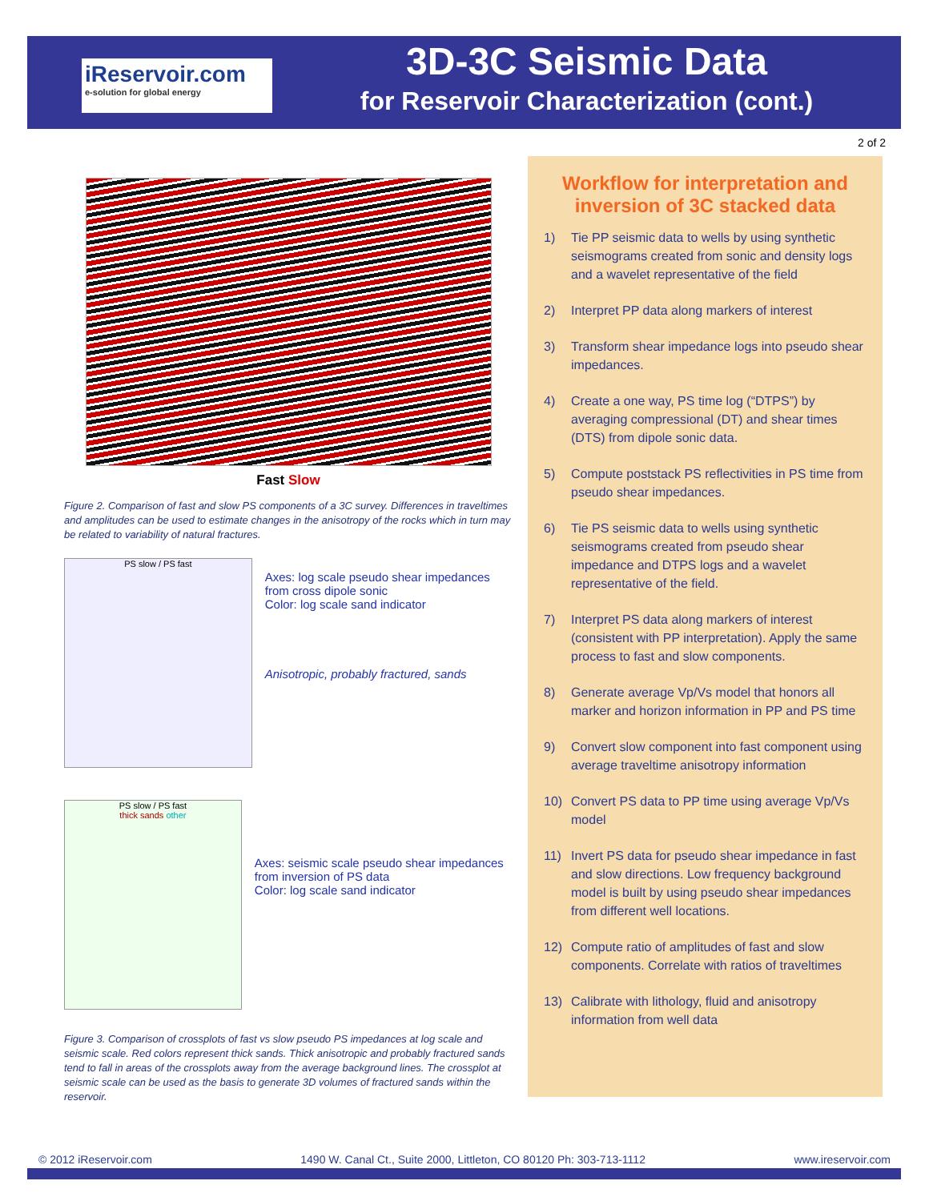iReservoir.com
e-solution for global energy
3D-3C Seismic Data
for Reservoir Characterization (cont.)
2 of 2
Fast Slow
Figure 2. Comparison of fast and slow PS components of a 3C survey. Differences in traveltimes and amplitudes can be used to estimate changes in the anisotropy of the rocks which in turn may be related to variability of natural fractures.
PS slow / PS fast
Axes: log scale pseudo shear impedances from cross dipole sonic
Color: log scale sand indicator
Anisotropic, probably fractured, sands
PS slow / PS fast
thick sands other
Axes: seismic scale pseudo shear impedances from inversion of PS data
Color: log scale sand indicator
Figure 3. Comparison of crossplots of fast vs slow pseudo PS impedances at log scale and seismic scale. Red colors represent thick sands. Thick anisotropic and probably fractured sands tend to fall in areas of the crossplots away from the average background lines. The crossplot at seismic scale can be used as the basis to generate 3D volumes of fractured sands within the reservoir.
Workflow for interpretation and inversion of 3C stacked data
1) Tie PP seismic data to wells by using synthetic seismograms created from sonic and density logs and a wavelet representative of the field
2) Interpret PP data along markers of interest
3) Transform shear impedance logs into pseudo shear impedances.
4) Create a one way, PS time log (“DTPS”) by averaging compressional (DT) and shear times (DTS) from dipole sonic data.
5) Compute poststack PS reflectivities in PS time from pseudo shear impedances.
6) Tie PS seismic data to wells using synthetic seismograms created from pseudo shear impedance and DTPS logs and a wavelet representative of the field.
7) Interpret PS data along markers of interest (consistent with PP interpretation). Apply the same process to fast and slow components.
8) Generate average Vp/Vs model that honors all marker and horizon information in PP and PS time
9) Convert slow component into fast component using average traveltime anisotropy information
10) Convert PS data to PP time using average Vp/Vs model
11) Invert PS data for pseudo shear impedance in fast and slow directions. Low frequency background model is built by using pseudo shear impedances from different well locations.
12) Compute ratio of amplitudes of fast and slow components. Correlate with ratios of traveltimes
13) Calibrate with lithology, fluid and anisotropy information from well data
© 2012 iReservoir.com 1490 W. Canal Ct., Suite 2000, Littleton, CO 80120 Ph: 303-713-1112 www.ireservoir.com